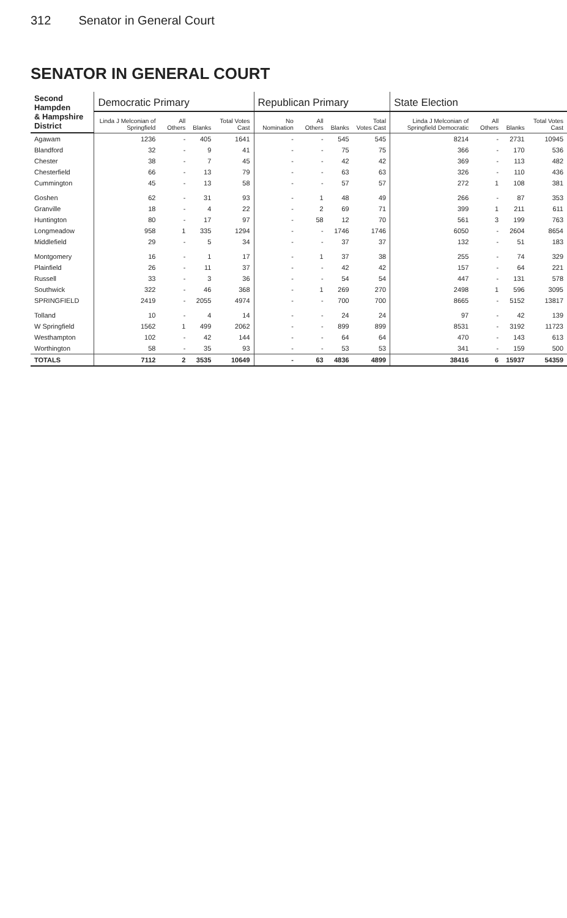312 Senator in General Court
SENATOR IN GENERAL COURT
| Second Hampden & Hampshire District | Democratic Primary | | | | Republican Primary | | | | State Election | | | |
| --- | --- | --- | --- | --- | --- | --- | --- | --- | --- | --- | --- | --- |
| | Linda J Melconian of Springfield | All Others | Blanks | Total Votes Cast | No Nomination | All Others | Blanks | Total Votes Cast | Linda J Melconian of Springfield Democratic | All Others | Blanks | Total Votes Cast |
| Agawam | 1236 | - | 405 | 1641 | - | - | 545 | 545 | 8214 | - | 2731 | 10945 |
| Blandford | 32 | - | 9 | 41 | - | - | 75 | 75 | 366 | - | 170 | 536 |
| Chester | 38 | - | 7 | 45 | - | - | 42 | 42 | 369 | - | 113 | 482 |
| Chesterfield | 66 | - | 13 | 79 | - | - | 63 | 63 | 326 | - | 110 | 436 |
| Cummington | 45 | - | 13 | 58 | - | - | 57 | 57 | 272 | 1 | 108 | 381 |
| Goshen | 62 | - | 31 | 93 | - | 1 | 48 | 49 | 266 | - | 87 | 353 |
| Granville | 18 | - | 4 | 22 | - | 2 | 69 | 71 | 399 | 1 | 211 | 611 |
| Huntington | 80 | - | 17 | 97 | - | 58 | 12 | 70 | 561 | 3 | 199 | 763 |
| Longmeadow | 958 | 1 | 335 | 1294 | - | - | 1746 | 1746 | 6050 | - | 2604 | 8654 |
| Middlefield | 29 | - | 5 | 34 | - | - | 37 | 37 | 132 | - | 51 | 183 |
| Montgomery | 16 | - | 1 | 17 | - | 1 | 37 | 38 | 255 | - | 74 | 329 |
| Plainfield | 26 | - | 11 | 37 | - | - | 42 | 42 | 157 | - | 64 | 221 |
| Russell | 33 | - | 3 | 36 | - | - | 54 | 54 | 447 | - | 131 | 578 |
| Southwick | 322 | - | 46 | 368 | - | 1 | 269 | 270 | 2498 | 1 | 596 | 3095 |
| SPRINGFIELD | 2419 | - | 2055 | 4974 | - | - | 700 | 700 | 8665 | - | 5152 | 13817 |
| Tolland | 10 | - | 4 | 14 | - | - | 24 | 24 | 97 | - | 42 | 139 |
| W Springfield | 1562 | 1 | 499 | 2062 | - | - | 899 | 899 | 8531 | - | 3192 | 11723 |
| Westhampton | 102 | - | 42 | 144 | - | - | 64 | 64 | 470 | - | 143 | 613 |
| Worthington | 58 | - | 35 | 93 | - | - | 53 | 53 | 341 | - | 159 | 500 |
| TOTALS | 7112 | 2 | 3535 | 10649 | - | 63 | 4836 | 4899 | 38416 | 6 | 15937 | 54359 |